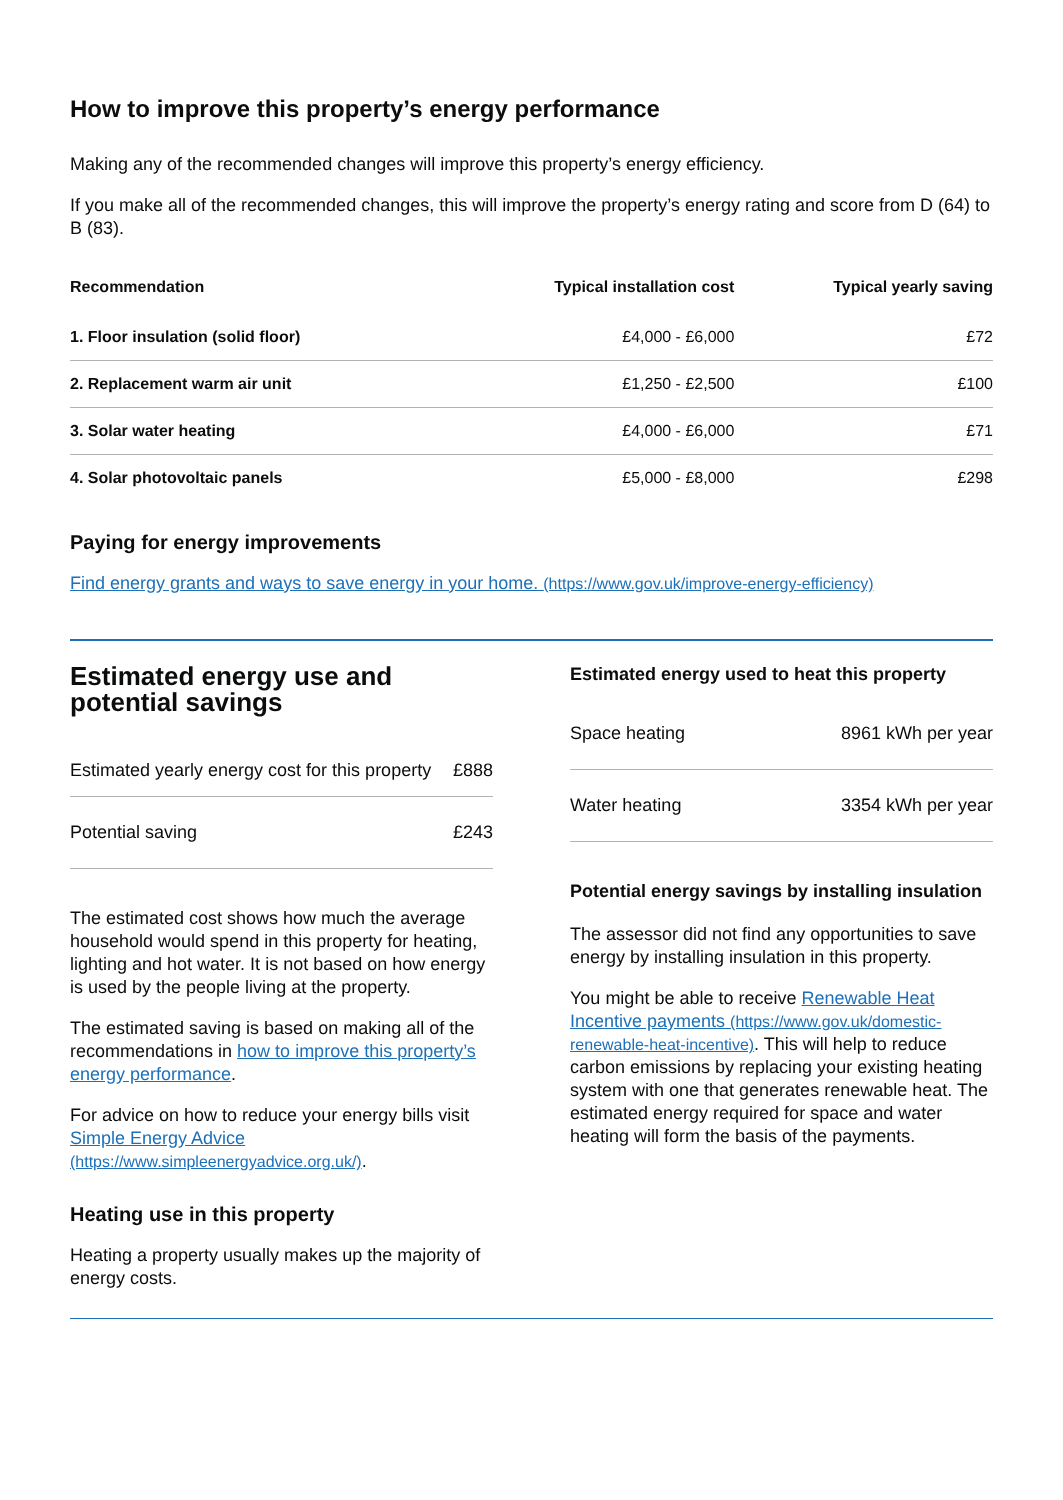How to improve this property’s energy performance
Making any of the recommended changes will improve this property’s energy efficiency.
If you make all of the recommended changes, this will improve the property’s energy rating and score from D (64) to B (83).
| Recommendation | Typical installation cost | Typical yearly saving |
| --- | --- | --- |
| 1. Floor insulation (solid floor) | £4,000 - £6,000 | £72 |
| 2. Replacement warm air unit | £1,250 - £2,500 | £100 |
| 3. Solar water heating | £4,000 - £6,000 | £71 |
| 4. Solar photovoltaic panels | £5,000 - £8,000 | £298 |
Paying for energy improvements
Find energy grants and ways to save energy in your home. (https://www.gov.uk/improve-energy-efficiency)
Estimated energy use and potential savings
| Estimated yearly energy cost for this property | £888 |
| Potential saving | £243 |
The estimated cost shows how much the average household would spend in this property for heating, lighting and hot water. It is not based on how energy is used by the people living at the property.
The estimated saving is based on making all of the recommendations in how to improve this property’s energy performance.
For advice on how to reduce your energy bills visit Simple Energy Advice (https://www.simpleenergyadvice.org.uk/).
Heating use in this property
Heating a property usually makes up the majority of energy costs.
Estimated energy used to heat this property
| Space heating | 8961 kWh per year |
| Water heating | 3354 kWh per year |
Potential energy savings by installing insulation
The assessor did not find any opportunities to save energy by installing insulation in this property.
You might be able to receive Renewable Heat Incentive payments (https://www.gov.uk/domestic-renewable-heat-incentive). This will help to reduce carbon emissions by replacing your existing heating system with one that generates renewable heat. The estimated energy required for space and water heating will form the basis of the payments.